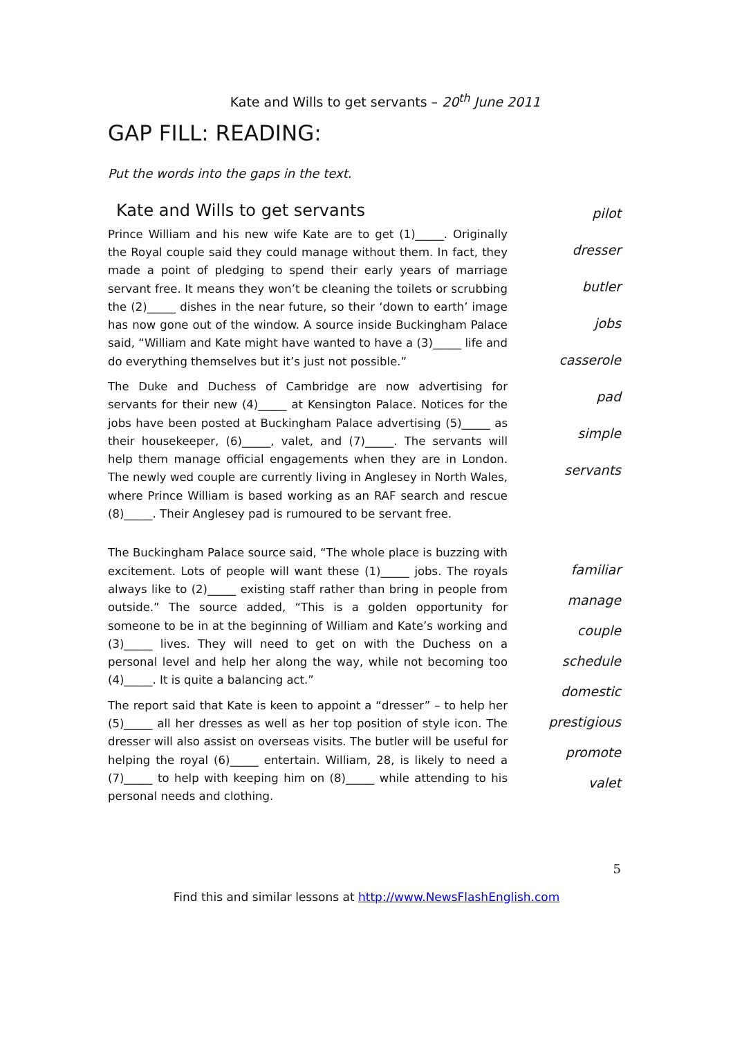Kate and Wills to get servants – 20<sup>th</sup> June 2011
GAP FILL: READING:
Put the words into the gaps in the text.
Kate and Wills to get servants
Prince William and his new wife Kate are to get (1)_____. Originally the Royal couple said they could manage without them. In fact, they made a point of pledging to spend their early years of marriage servant free. It means they won’t be cleaning the toilets or scrubbing the (2)_____ dishes in the near future, so their ‘down to earth’ image has now gone out of the window. A source inside Buckingham Palace said, “William and Kate might have wanted to have a (3)_____ life and do everything themselves but it’s just not possible.”
The Duke and Duchess of Cambridge are now advertising for servants for their new (4)_____ at Kensington Palace. Notices for the jobs have been posted at Buckingham Palace advertising (5)_____ as their housekeeper, (6)_____, valet, and (7)_____. The servants will help them manage official engagements when they are in London. The newly wed couple are currently living in Anglesey in North Wales, where Prince William is based working as an RAF search and rescue (8)_____. Their Anglesey pad is rumoured to be servant free.
pilot
dresser
butler
jobs
casserole
pad
simple
servants
The Buckingham Palace source said, “The whole place is buzzing with excitement. Lots of people will want these (1)_____ jobs. The royals always like to (2)_____ existing staff rather than bring in people from outside.” The source added, “This is a golden opportunity for someone to be in at the beginning of William and Kate’s working and (3)_____ lives. They will need to get on with the Duchess on a personal level and help her along the way, while not becoming too (4)_____. It is quite a balancing act.”
The report said that Kate is keen to appoint a “dresser” – to help her (5)_____ all her dresses as well as her top position of style icon. The dresser will also assist on overseas visits. The butler will be useful for helping the royal (6)_____ entertain. William, 28, is likely to need a (7)_____ to help with keeping him on (8)_____ while attending to his personal needs and clothing.
familiar
manage
couple
schedule
domestic
prestigious
promote
valet
5
Find this and similar lessons at http://www.NewsFlashEnglish.com